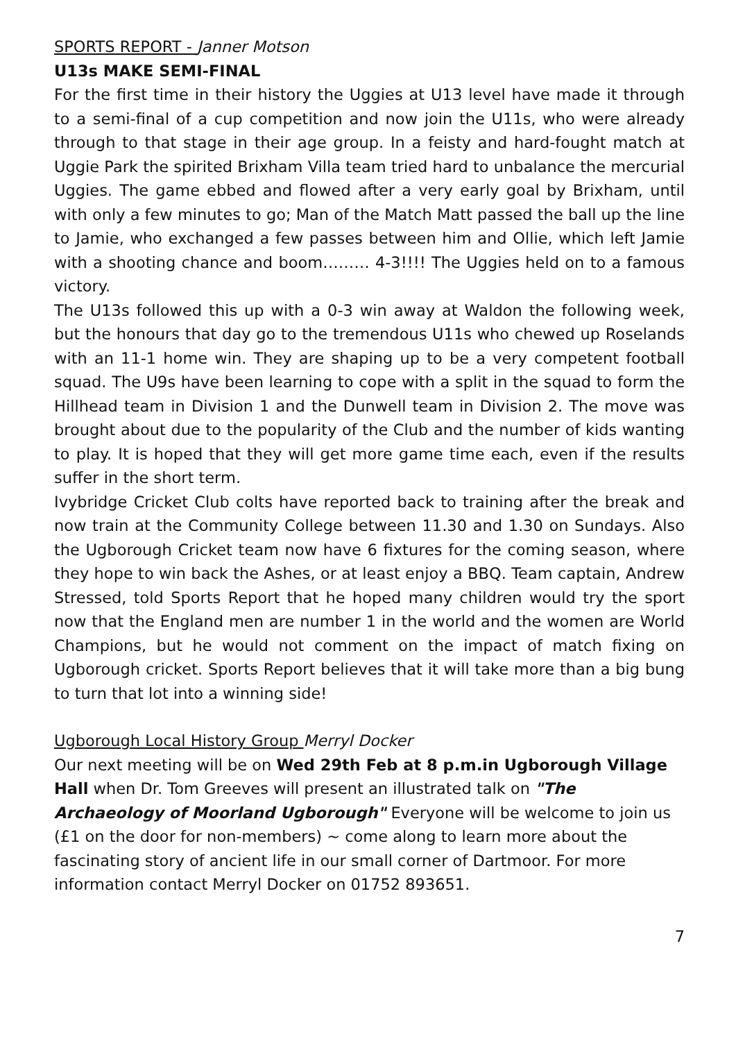SPORTS REPORT - Janner Motson
U13s MAKE SEMI-FINAL
For the first time in their history the Uggies at U13 level have made it through to a semi-final of a cup competition and now join the U11s, who were already through to that stage in their age group. In a feisty and hard-fought match at Uggie Park the spirited Brixham Villa team tried hard to unbalance the mercurial Uggies. The game ebbed and flowed after a very early goal by Brixham, until with only a few minutes to go; Man of the Match Matt passed the ball up the line to Jamie, who exchanged a few passes between him and Ollie, which left Jamie with a shooting chance and boom……… 4-3!!!! The Uggies held on to a famous victory.
The U13s followed this up with a 0-3 win away at Waldon the following week, but the honours that day go to the tremendous U11s who chewed up Roselands with an 11-1 home win. They are shaping up to be a very competent football squad. The U9s have been learning to cope with a split in the squad to form the Hillhead team in Division 1 and the Dunwell team in Division 2. The move was brought about due to the popularity of the Club and the number of kids wanting to play. It is hoped that they will get more game time each, even if the results suffer in the short term.
Ivybridge Cricket Club colts have reported back to training after the break and now train at the Community College between 11.30 and 1.30 on Sundays. Also the Ugborough Cricket team now have 6 fixtures for the coming season, where they hope to win back the Ashes, or at least enjoy a BBQ. Team captain, Andrew Stressed, told Sports Report that he hoped many children would try the sport now that the England men are number 1 in the world and the women are World Champions, but he would not comment on the impact of match fixing on Ugborough cricket. Sports Report believes that it will take more than a big bung to turn that lot into a winning side!
Ugborough Local History Group Merryl Docker
Our next meeting will be on Wed 29th Feb at 8 p.m.in Ugborough Village Hall when Dr. Tom Greeves will present an illustrated talk on "The Archaeology of Moorland Ugborough" Everyone will be welcome to join us (£1 on the door for non-members) ~ come along to learn more about the fascinating story of ancient life in our small corner of Dartmoor. For more information contact Merryl Docker on 01752 893651.
7